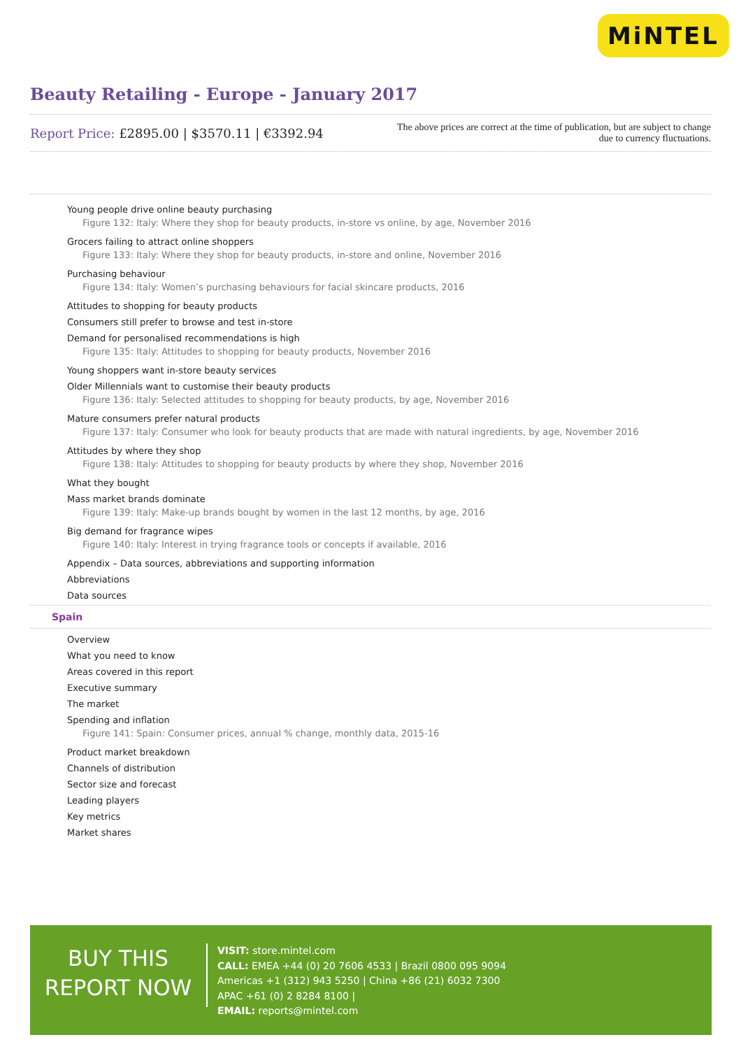MiNTEL
Beauty Retailing - Europe - January 2017
Report Price: £2895.00 | $3570.11 | €3392.94
The above prices are correct at the time of publication, but are subject to change due to currency fluctuations.
Young people drive online beauty purchasing
Figure 132: Italy: Where they shop for beauty products, in-store vs online, by age, November 2016
Grocers failing to attract online shoppers
Figure 133: Italy: Where they shop for beauty products, in-store and online, November 2016
Purchasing behaviour
Figure 134: Italy: Women’s purchasing behaviours for facial skincare products, 2016
Attitudes to shopping for beauty products
Consumers still prefer to browse and test in-store
Demand for personalised recommendations is high
Figure 135: Italy: Attitudes to shopping for beauty products, November 2016
Young shoppers want in-store beauty services
Older Millennials want to customise their beauty products
Figure 136: Italy: Selected attitudes to shopping for beauty products, by age, November 2016
Mature consumers prefer natural products
Figure 137: Italy: Consumer who look for beauty products that are made with natural ingredients, by age, November 2016
Attitudes by where they shop
Figure 138: Italy: Attitudes to shopping for beauty products by where they shop, November 2016
What they bought
Mass market brands dominate
Figure 139: Italy: Make-up brands bought by women in the last 12 months, by age, 2016
Big demand for fragrance wipes
Figure 140: Italy: Interest in trying fragrance tools or concepts if available, 2016
Appendix – Data sources, abbreviations and supporting information
Abbreviations
Data sources
Spain
Overview
What you need to know
Areas covered in this report
Executive summary
The market
Spending and inflation
Figure 141: Spain: Consumer prices, annual % change, monthly data, 2015-16
Product market breakdown
Channels of distribution
Sector size and forecast
Leading players
Key metrics
Market shares
BUY THIS
REPORT NOW
VISIT: store.mintel.com
CALL: EMEA +44 (0) 20 7606 4533 | Brazil 0800 095 9094
Americas +1 (312) 943 5250 | China +86 (21) 6032 7300
APAC +61 (0) 2 8284 8100 |
EMAIL: reports@mintel.com